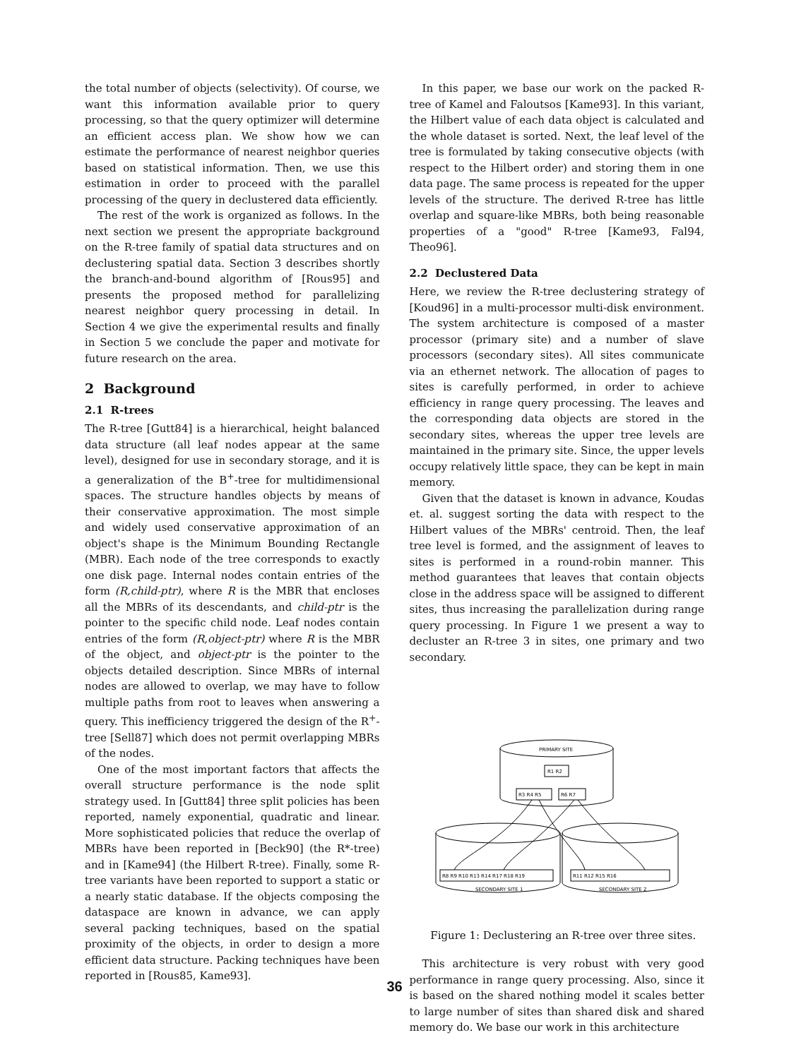the total number of objects (selectivity). Of course, we want this information available prior to query processing, so that the query optimizer will determine an efficient access plan. We show how we can estimate the performance of nearest neighbor queries based on statistical information. Then, we use this estimation in order to proceed with the parallel processing of the query in declustered data efficiently.
The rest of the work is organized as follows. In the next section we present the appropriate background on the R-tree family of spatial data structures and on declustering spatial data. Section 3 describes shortly the branch-and-bound algorithm of [Rous95] and presents the proposed method for parallelizing nearest neighbor query processing in detail. In Section 4 we give the experimental results and finally in Section 5 we conclude the paper and motivate for future research on the area.
2 Background
2.1 R-trees
The R-tree [Gutt84] is a hierarchical, height balanced data structure (all leaf nodes appear at the same level), designed for use in secondary storage, and it is a generalization of the B<sup>+</sup>-tree for multidimensional spaces. The structure handles objects by means of their conservative approximation. The most simple and widely used conservative approximation of an object's shape is the Minimum Bounding Rectangle (MBR). Each node of the tree corresponds to exactly one disk page. Internal nodes contain entries of the form (R,child-ptr), where R is the MBR that encloses all the MBRs of its descendants, and child-ptr is the pointer to the specific child node. Leaf nodes contain entries of the form (R,object-ptr) where R is the MBR of the object, and object-ptr is the pointer to the objects detailed description. Since MBRs of internal nodes are allowed to overlap, we may have to follow multiple paths from root to leaves when answering a query. This inefficiency triggered the design of the R<sup>+</sup>-tree [Sell87] which does not permit overlapping MBRs of the nodes.
One of the most important factors that affects the overall structure performance is the node split strategy used. In [Gutt84] three split policies has been reported, namely exponential, quadratic and linear. More sophisticated policies that reduce the overlap of MBRs have been reported in [Beck90] (the R*-tree) and in [Kame94] (the Hilbert R-tree). Finally, some R-tree variants have been reported to support a static or a nearly static database. If the objects composing the dataspace are known in advance, we can apply several packing techniques, based on the spatial proximity of the objects, in order to design a more efficient data structure. Packing techniques have been reported in [Rous85, Kame93].
In this paper, we base our work on the packed R-tree of Kamel and Faloutsos [Kame93]. In this variant, the Hilbert value of each data object is calculated and the whole dataset is sorted. Next, the leaf level of the tree is formulated by taking consecutive objects (with respect to the Hilbert order) and storing them in one data page. The same process is repeated for the upper levels of the structure. The derived R-tree has little overlap and square-like MBRs, both being reasonable properties of a "good" R-tree [Kame93, Fal94, Theo96].
2.2 Declustered Data
Here, we review the R-tree declustering strategy of [Koud96] in a multi-processor multi-disk environment. The system architecture is composed of a master processor (primary site) and a number of slave processors (secondary sites). All sites communicate via an ethernet network. The allocation of pages to sites is carefully performed, in order to achieve efficiency in range query processing. The leaves and the corresponding data objects are stored in the secondary sites, whereas the upper tree levels are maintained in the primary site. Since, the upper levels occupy relatively little space, they can be kept in main memory.
Given that the dataset is known in advance, Koudas et. al. suggest sorting the data with respect to the Hilbert values of the MBRs' centroid. Then, the leaf tree level is formed, and the assignment of leaves to sites is performed in a round-robin manner. This method guarantees that leaves that contain objects close in the address space will be assigned to different sites, thus increasing the parallelization during range query processing. In Figure 1 we present a way to decluster an R-tree 3 in sites, one primary and two secondary.
PRIMARY SITE
R1 R2
R3 R4 R5
R6 R7
R8 R9 R10 R13 R14 R17 R18 R19
R11 R12 R15 R16
SECONDARY SITE 1
SECONDARY SITE 2
Figure 1: Declustering an R-tree over three sites.
This architecture is very robust with very good performance in range query processing. Also, since it is based on the shared nothing model it scales better to large number of sites than shared disk and shared memory do. We base our work in this architecture
36